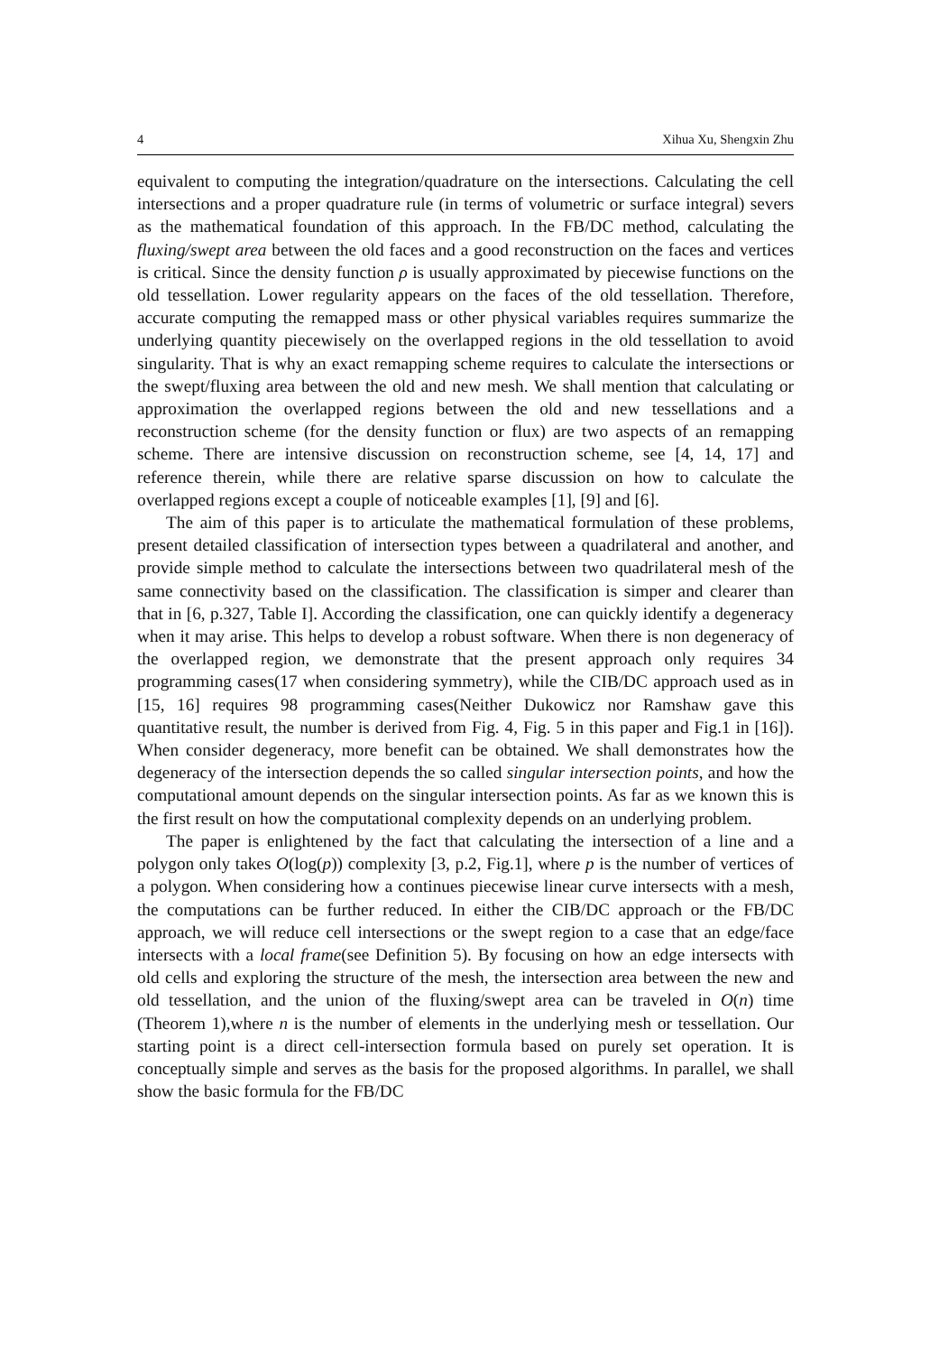4 Xihua Xu, Shengxin Zhu
equivalent to computing the integration/quadrature on the intersections. Calculating the cell intersections and a proper quadrature rule (in terms of volumetric or surface integral) severs as the mathematical foundation of this approach. In the FB/DC method, calculating the fluxing/swept area between the old faces and a good reconstruction on the faces and vertices is critical. Since the density function ρ is usually approximated by piecewise functions on the old tessellation. Lower regularity appears on the faces of the old tessellation. Therefore, accurate computing the remapped mass or other physical variables requires summarize the underlying quantity piecewisely on the overlapped regions in the old tessellation to avoid singularity. That is why an exact remapping scheme requires to calculate the intersections or the swept/fluxing area between the old and new mesh. We shall mention that calculating or approximation the overlapped regions between the old and new tessellations and a reconstruction scheme (for the density function or flux) are two aspects of an remapping scheme. There are intensive discussion on reconstruction scheme, see [4, 14, 17] and reference therein, while there are relative sparse discussion on how to calculate the overlapped regions except a couple of noticeable examples [1], [9] and [6].
The aim of this paper is to articulate the mathematical formulation of these problems, present detailed classification of intersection types between a quadrilateral and another, and provide simple method to calculate the intersections between two quadrilateral mesh of the same connectivity based on the classification. The classification is simper and clearer than that in [6, p.327, Table I]. According the classification, one can quickly identify a degeneracy when it may arise. This helps to develop a robust software. When there is non degeneracy of the overlapped region, we demonstrate that the present approach only requires 34 programming cases(17 when considering symmetry), while the CIB/DC approach used as in [15, 16] requires 98 programming cases(Neither Dukowicz nor Ramshaw gave this quantitative result, the number is derived from Fig. 4, Fig. 5 in this paper and Fig.1 in [16]). When consider degeneracy, more benefit can be obtained. We shall demonstrates how the degeneracy of the intersection depends the so called singular intersection points, and how the computational amount depends on the singular intersection points. As far as we known this is the first result on how the computational complexity depends on an underlying problem.
The paper is enlightened by the fact that calculating the intersection of a line and a polygon only takes O(log(p)) complexity [3, p.2, Fig.1], where p is the number of vertices of a polygon. When considering how a continues piecewise linear curve intersects with a mesh, the computations can be further reduced. In either the CIB/DC approach or the FB/DC approach, we will reduce cell intersections or the swept region to a case that an edge/face intersects with a local frame(see Definition 5). By focusing on how an edge intersects with old cells and exploring the structure of the mesh, the intersection area between the new and old tessellation, and the union of the fluxing/swept area can be traveled in O(n) time (Theorem 1),where n is the number of elements in the underlying mesh or tessellation. Our starting point is a direct cell-intersection formula based on purely set operation. It is conceptually simple and serves as the basis for the proposed algorithms. In parallel, we shall show the basic formula for the FB/DC